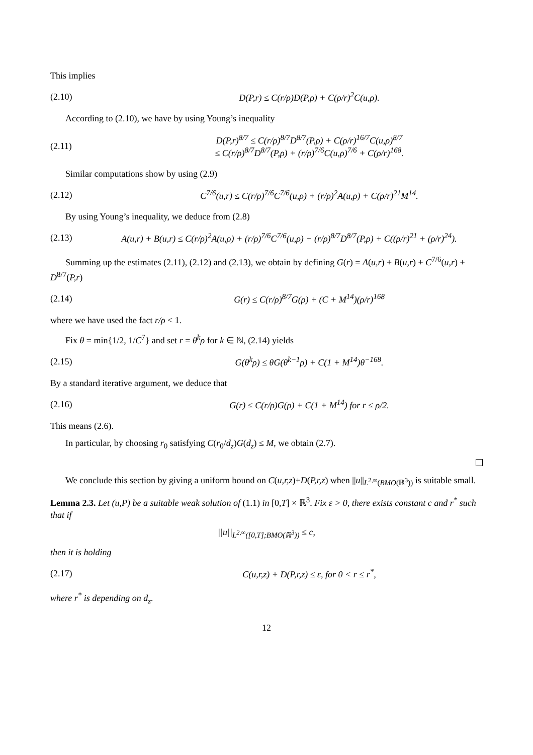This implies
(2.10) D(P,r) ≤ C(r/ρ)D(P,ρ) + C(ρ/r)<sup>2</sup>C(u,ρ).
According to (2.10), we have by using Young’s inequality
(2.11) D(P,r)<sup>8/7</sup> ≤ C(r/ρ)<sup>8/7</sup>D<sup>8/7</sup>(P,ρ) + C(ρ/r)<sup>16/7</sup>C(u,ρ)<sup>8/7</sup>
≤ C(r/ρ)<sup>8/7</sup>D<sup>8/7</sup>(P,ρ) + (r/ρ)<sup>7/6</sup>C(u,ρ)<sup>7/6</sup> + C(ρ/r)<sup>168</sup>.
Similar computations show by using (2.9)
(2.12) C<sup>7/6</sup>(u,r) ≤ C(r/ρ)<sup>7/6</sup>C<sup>7/6</sup>(u,ρ) + (r/ρ)<sup>2</sup>A(u,ρ) + C(ρ/r)<sup>21</sup>M<sup>14</sup>.
By using Young’s inequality, we deduce from (2.8)
(2.13) A(u,r) + B(u,r) ≤ C(r/ρ)<sup>2</sup>A(u,ρ) + (r/ρ)<sup>7/6</sup>C<sup>7/6</sup>(u,ρ) + (r/ρ)<sup>8/7</sup>D<sup>8/7</sup>(P,ρ) + C((ρ/r)<sup>21</sup> + (ρ/r)<sup>24</sup>).
Summing up the estimates (2.11), (2.12) and (2.13), we obtain by defining G(r) = A(u,r) + B(u,r) + C<sup>7/6</sup>(u,r) + D<sup>8/7</sup>(P,r)
(2.14) G(r) ≤ C(r/ρ)<sup>8/7</sup>G(ρ) + (C + M<sup>14</sup>)(ρ/r)<sup>168</sup>
where we have used the fact r/ρ < 1.
Fix θ = min{1/2, 1/C<sup>7</sup>} and set r = θ<sup>k</sup>ρ for k ∈ ℕ, (2.14) yields
(2.15) G(θ<sup>k</sup>ρ) ≤ θG(θ<sup>k−1</sup>ρ) + C(1 + M<sup>14</sup>)θ<sup>−168</sup>.
By a standard iterative argument, we deduce that
(2.16) G(r) ≤ C(r/ρ)G(ρ) + C(1 + M<sup>14</sup>) for r ≤ ρ/2.
This means (2.6).
In particular, by choosing r<sub>0</sub> satisfying C(r<sub>0</sub>/d<sub>z</sub>)G(d<sub>z</sub>) ≤ M, we obtain (2.7).
We conclude this section by giving a uniform bound on C(u,r,z)+D(P,r,z) when ||u||<sub>L<sup>2,∞</sup>(BMO(ℝ<sup>3</sup>))</sub> is suitable small.
Lemma 2.3. Let (u,P) be a suitable weak solution of (1.1) in [0,T] × ℝ<sup>3</sup>. Fix ε > 0, there exists constant c and r<sup>*</sup> such that if
||u||<sub>L<sup>2,∞</sup>([0,T];BMO(ℝ<sup>3</sup>))</sub> ≤ c,
then it is holding
(2.17) C(u,r,z) + D(P,r,z) ≤ ε, for 0 < r ≤ r<sup>*</sup>,
where r<sup>*</sup> is depending on d<sub>z</sub>.
12